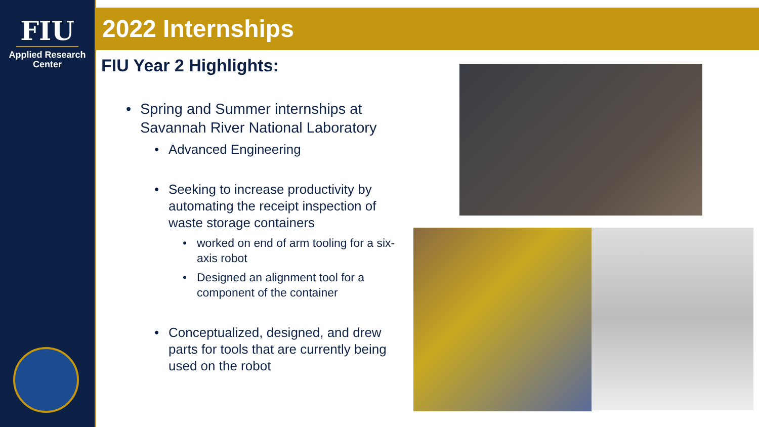FIU
Applied Research
Center
2022 Internships
FIU Year 2 Highlights:
• Spring and Summer internships at Savannah River National Laboratory
• Advanced Engineering
• Seeking to increase productivity by automating the receipt inspection of waste storage containers
• worked on end of arm tooling for a six-axis robot
• Designed an alignment tool for a component of the container
• Conceptualized, designed, and drew parts for tools that are currently being used on the robot